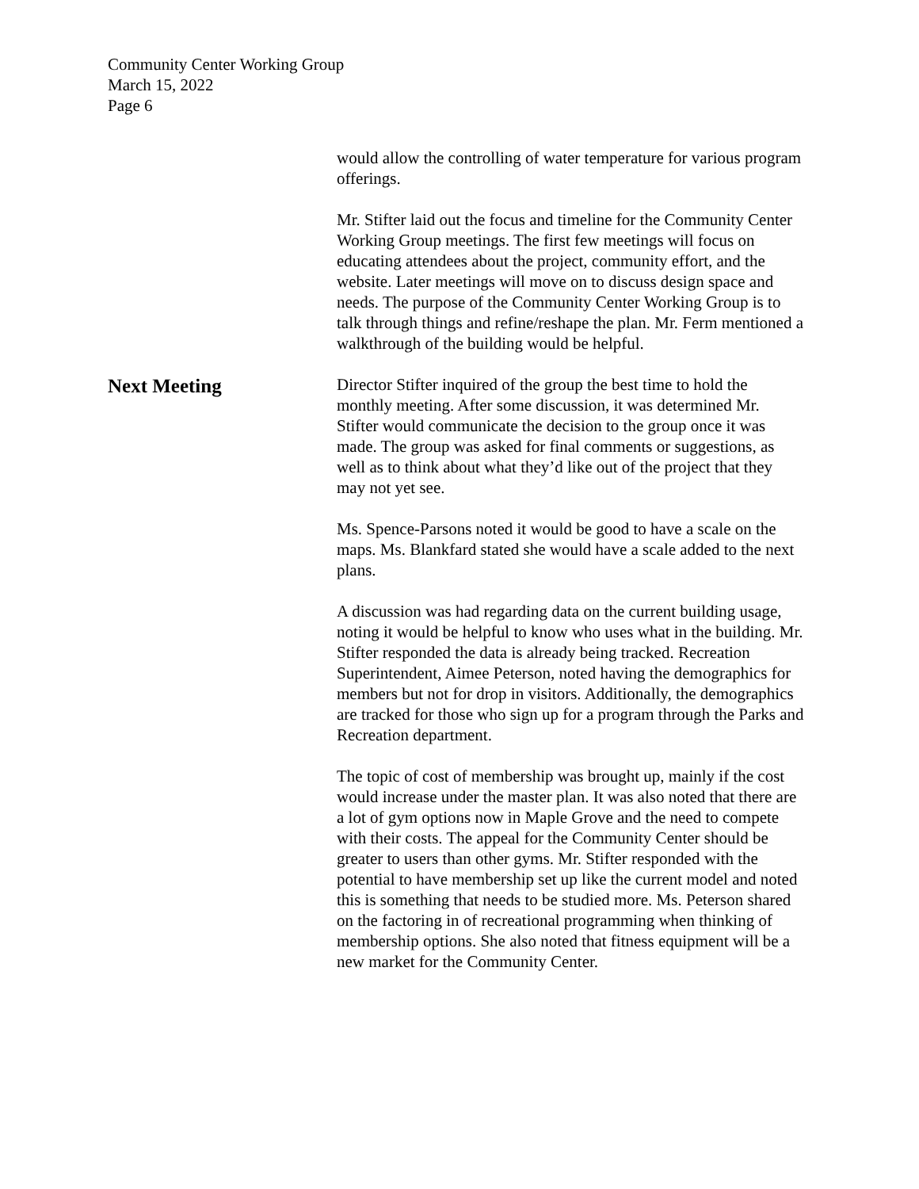Community Center Working Group
March 15, 2022
Page 6
would allow the controlling of water temperature for various program offerings.
Mr. Stifter laid out the focus and timeline for the Community Center Working Group meetings. The first few meetings will focus on educating attendees about the project, community effort, and the website. Later meetings will move on to discuss design space and needs. The purpose of the Community Center Working Group is to talk through things and refine/reshape the plan. Mr. Ferm mentioned a walkthrough of the building would be helpful.
Next Meeting
Director Stifter inquired of the group the best time to hold the monthly meeting. After some discussion, it was determined Mr. Stifter would communicate the decision to the group once it was made. The group was asked for final comments or suggestions, as well as to think about what they’d like out of the project that they may not yet see.
Ms. Spence-Parsons noted it would be good to have a scale on the maps. Ms. Blankfard stated she would have a scale added to the next plans.
A discussion was had regarding data on the current building usage, noting it would be helpful to know who uses what in the building. Mr. Stifter responded the data is already being tracked. Recreation Superintendent, Aimee Peterson, noted having the demographics for members but not for drop in visitors. Additionally, the demographics are tracked for those who sign up for a program through the Parks and Recreation department.
The topic of cost of membership was brought up, mainly if the cost would increase under the master plan. It was also noted that there are a lot of gym options now in Maple Grove and the need to compete with their costs. The appeal for the Community Center should be greater to users than other gyms. Mr. Stifter responded with the potential to have membership set up like the current model and noted this is something that needs to be studied more. Ms. Peterson shared on the factoring in of recreational programming when thinking of membership options. She also noted that fitness equipment will be a new market for the Community Center.